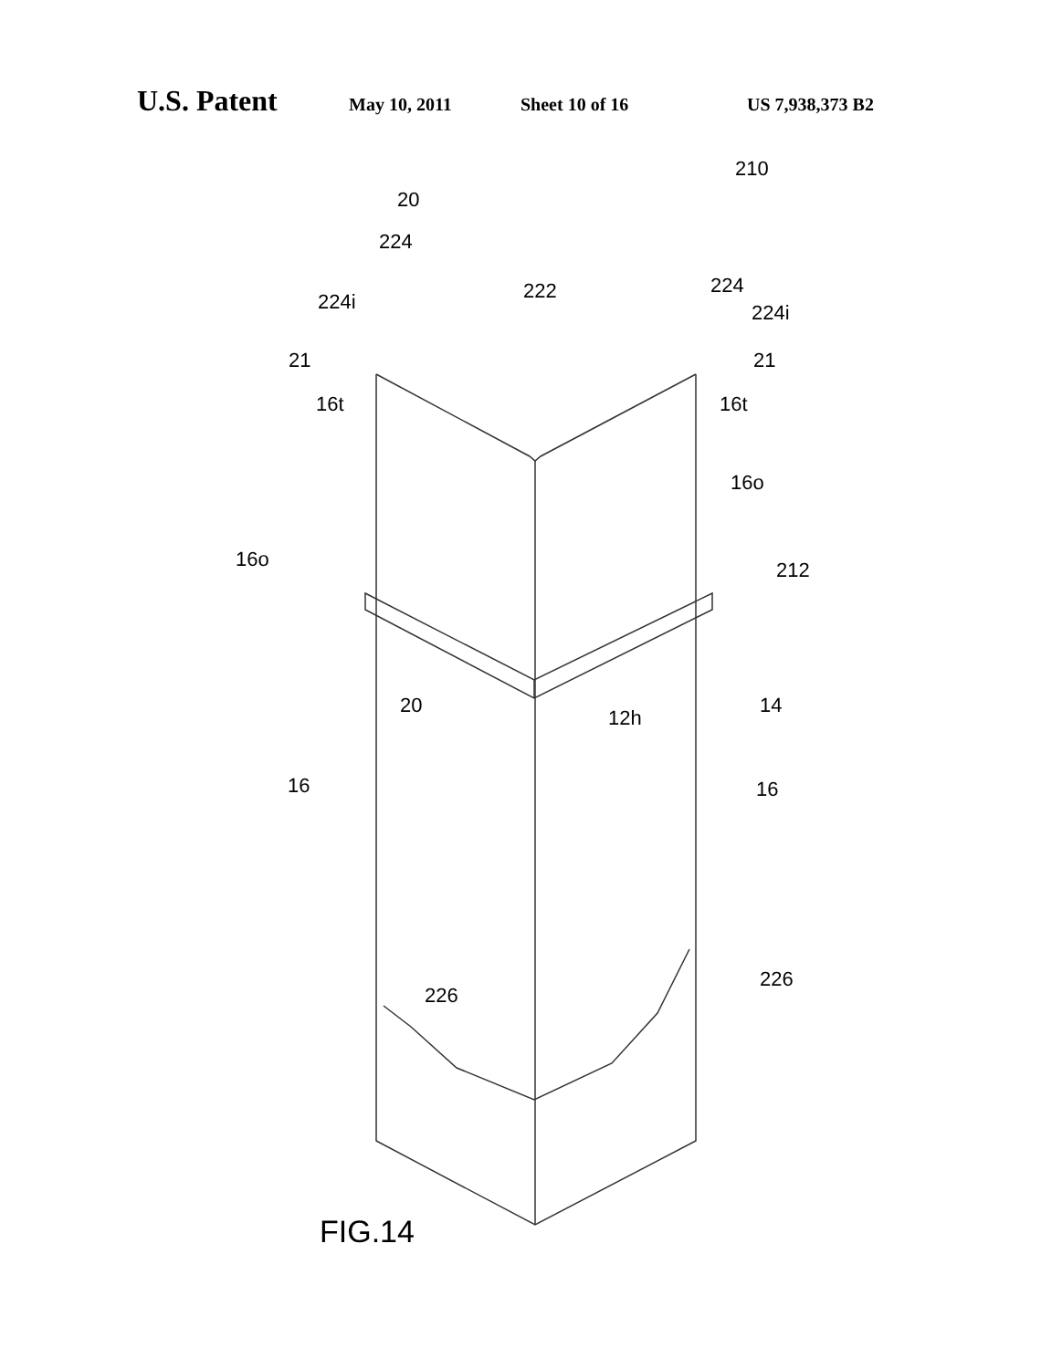U.S. Patent May 10, 2011 Sheet 10 of 16 US 7,938,373 B2
210
20
224
224
224i 222
224i
21 21
16t 16t
16o
16o 212
20 14
12h
16 16
226
226
FIG.14